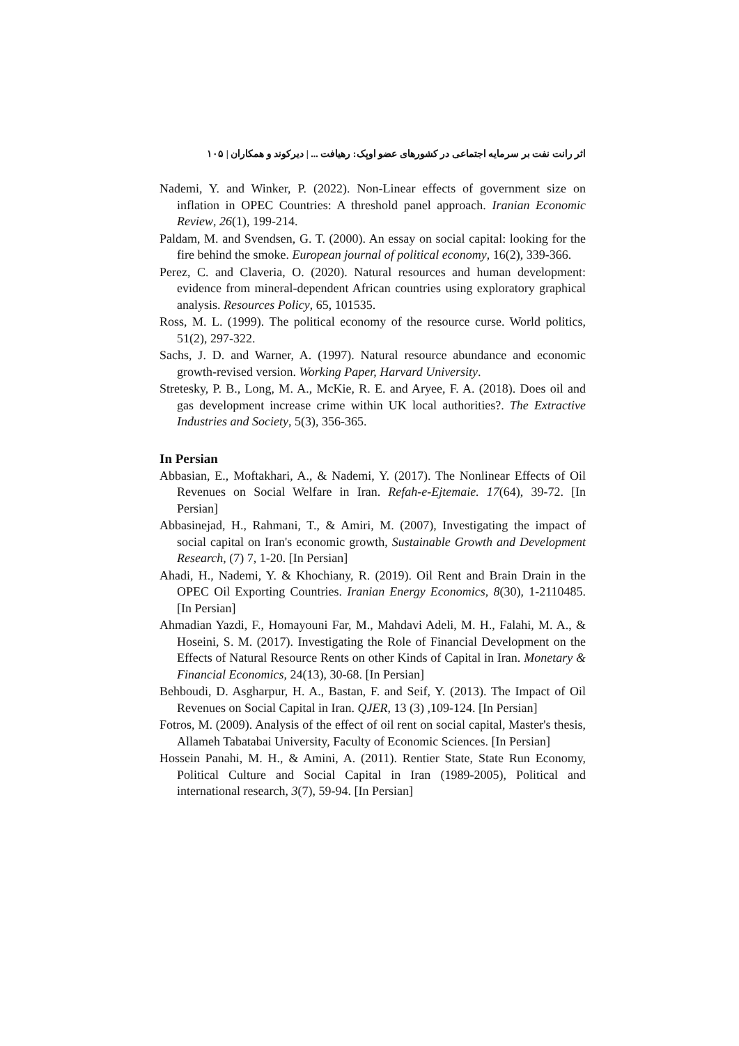اثر رانت نفت بر سرمایه اجتماعی در کشورهای عضو اوپک: رهیافت ... | دیرکوند و همکاران | ۱۰۵
Nademi, Y. and Winker, P. (2022). Non-Linear effects of government size on inflation in OPEC Countries: A threshold panel approach. Iranian Economic Review, 26(1), 199-214.
Paldam, M. and Svendsen, G. T. (2000). An essay on social capital: looking for the fire behind the smoke. European journal of political economy, 16(2), 339-366.
Perez, C. and Claveria, O. (2020). Natural resources and human development: evidence from mineral-dependent African countries using exploratory graphical analysis. Resources Policy, 65, 101535.
Ross, M. L. (1999). The political economy of the resource curse. World politics, 51(2), 297-322.
Sachs, J. D. and Warner, A. (1997). Natural resource abundance and economic growth-revised version. Working Paper, Harvard University.
Stretesky, P. B., Long, M. A., McKie, R. E. and Aryee, F. A. (2018). Does oil and gas development increase crime within UK local authorities?. The Extractive Industries and Society, 5(3), 356-365.
In Persian
Abbasian, E., Moftakhari, A., & Nademi, Y. (2017). The Nonlinear Effects of Oil Revenues on Social Welfare in Iran. Refah-e-Ejtemaie. 17(64), 39-72. [In Persian]
Abbasinejad, H., Rahmani, T., & Amiri, M. (2007), Investigating the impact of social capital on Iran's economic growth, Sustainable Growth and Development Research, (7) 7, 1-20. [In Persian]
Ahadi, H., Nademi, Y. & Khochiany, R. (2019). Oil Rent and Brain Drain in the OPEC Oil Exporting Countries. Iranian Energy Economics, 8(30), 1-2110485. [In Persian]
Ahmadian Yazdi, F., Homayouni Far, M., Mahdavi Adeli, M. H., Falahi, M. A., & Hoseini, S. M. (2017). Investigating the Role of Financial Development on the Effects of Natural Resource Rents on other Kinds of Capital in Iran. Monetary & Financial Economics, 24(13), 30-68. [In Persian]
Behboudi, D. Asgharpur, H. A., Bastan, F. and Seif, Y. (2013). The Impact of Oil Revenues on Social Capital in Iran. QJER, 13 (3) ,109-124. [In Persian]
Fotros, M. (2009). Analysis of the effect of oil rent on social capital, Master's thesis, Allameh Tabatabai University, Faculty of Economic Sciences. [In Persian]
Hossein Panahi, M. H., & Amini, A. (2011). Rentier State, State Run Economy, Political Culture and Social Capital in Iran (1989-2005), Political and international research, 3(7), 59-94. [In Persian]